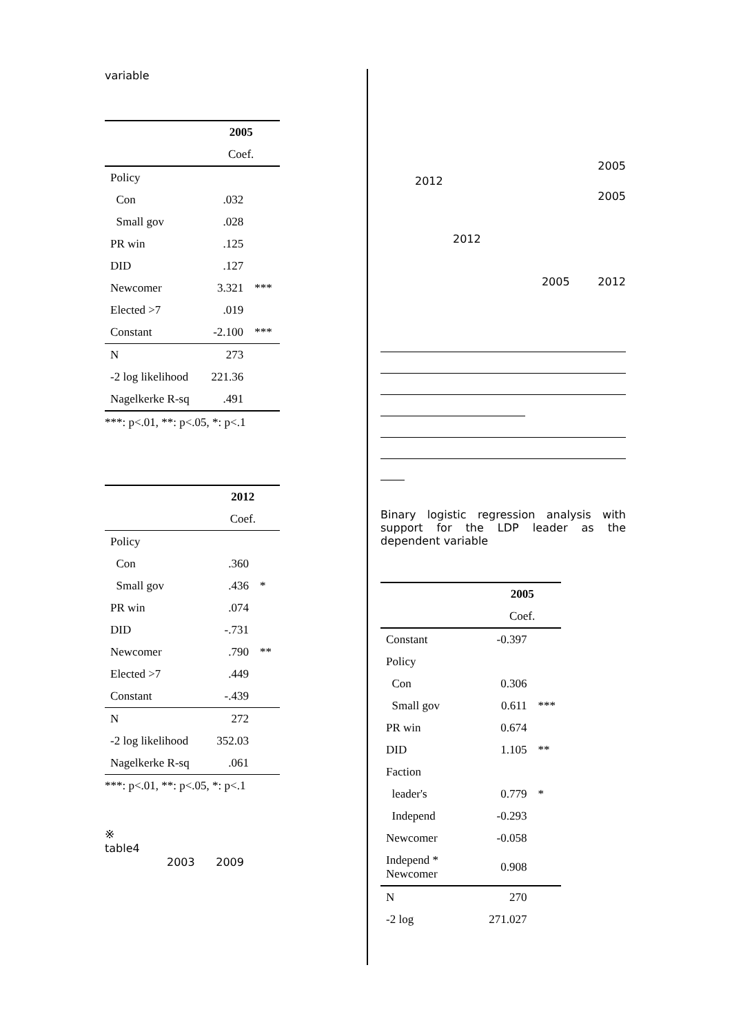variable
| | 2005 | |
| | Coef. | |
| Policy | | |
| Con | .032 | |
| Small gov | .028 | |
| PR win | .125 | |
| DID | .127 | |
| Newcomer | 3.321 | *** |
| Elected >7 | .019 | |
| Constant | -2.100 | *** |
| N | 273 | |
| -2 log likelihood | 221.36 | |
| Nagelkerke R-sq | .491 | |
***: p<.01, **: p<.05, *: p<.1
| | 2012 | |
| | Coef. | |
| Policy | | |
| Con | .360 | |
| Small gov | .436 | * |
| PR win | .074 | |
| DID | -.731 | |
| Newcomer | .790 | ** |
| Elected >7 | .449 | |
| Constant | -.439 | |
| N | 272 | |
| -2 log likelihood | 352.03 | |
| Nagelkerke R-sq | .061 | |
***: p<.01, **: p<.05, *: p<.1
※
table4
2003 2009
2005
2012
2005
2012
2005 2012
Binary logistic regression analysis with support for the LDP leader as the dependent variable
| | 2005 | |
| | Coef. | |
| Constant | -0.397 | |
| Policy | | |
| Con | 0.306 | |
| Small gov | 0.611 | *** |
| PR win | 0.674 | |
| DID | 1.105 | ** |
| Faction | | |
| leader's | 0.779 | * |
| Independ | -0.293 | |
| Newcomer | -0.058 | |
| Independ * Newcomer | 0.908 | |
| N | 270 | |
| -2 log | 271.027 | |